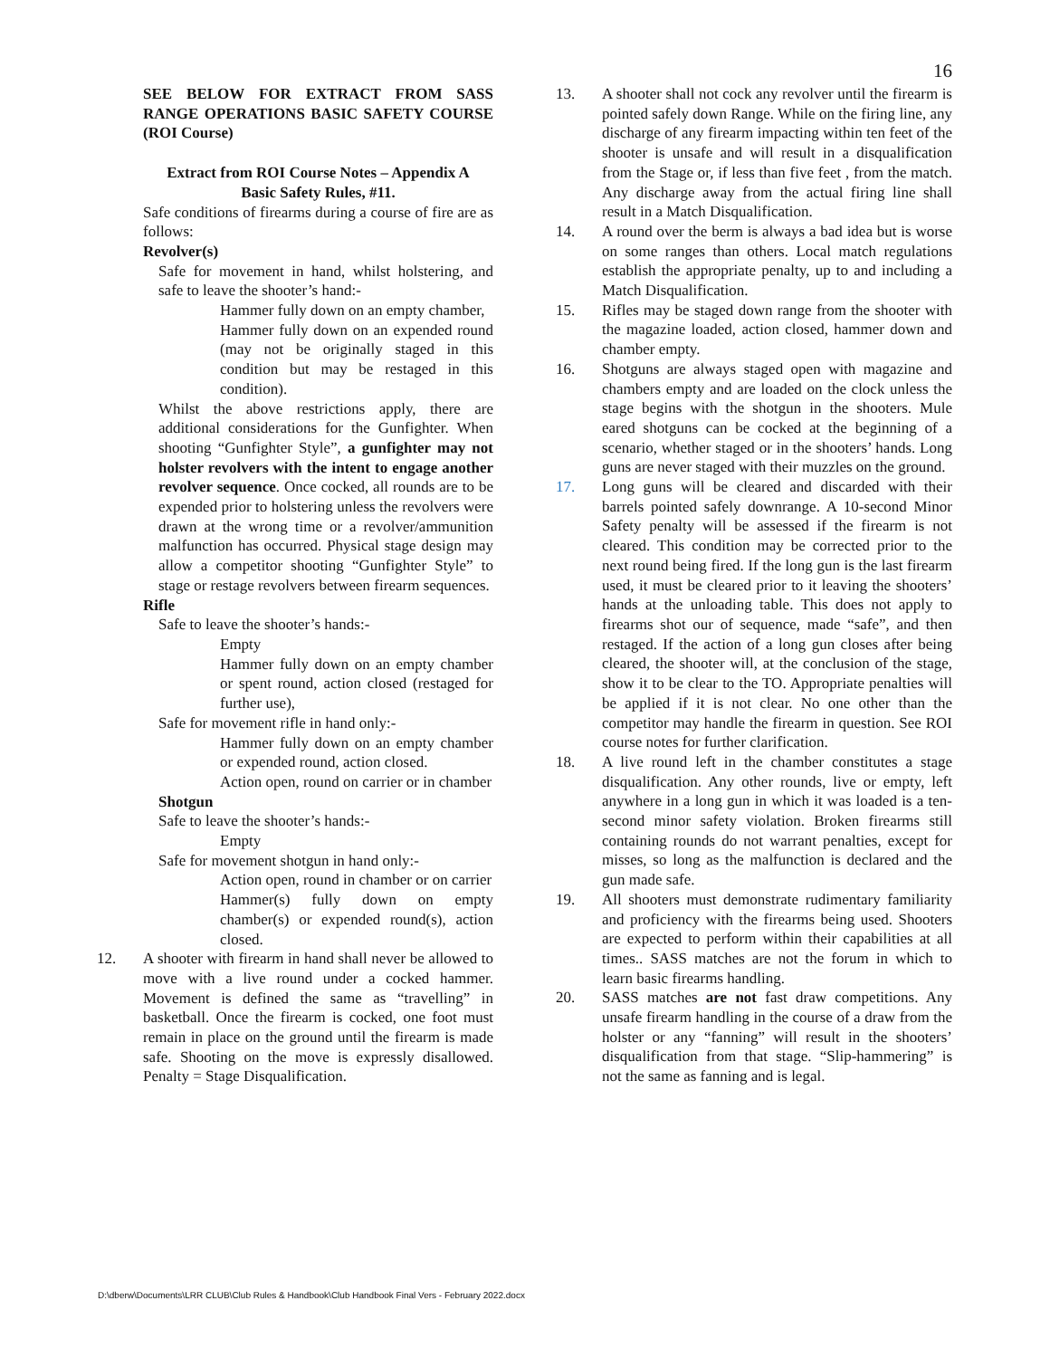16
SEE BELOW FOR EXTRACT FROM SASS RANGE OPERATIONS BASIC SAFETY COURSE (ROI Course)
Extract from ROI Course Notes – Appendix A
Basic Safety Rules, #11.
Safe conditions of firearms during a course of fire are as follows:
Revolver(s)
Safe for movement in hand, whilst holstering, and safe to leave the shooter’s hand:-
Hammer fully down on an empty chamber,
Hammer fully down on an expended round (may not be originally staged in this condition but may be restaged in this condition).
Whilst the above restrictions apply, there are additional considerations for the Gunfighter. When shooting “Gunfighter Style”, a gunfighter may not holster revolvers with the intent to engage another revolver sequence. Once cocked, all rounds are to be expended prior to holstering unless the revolvers were drawn at the wrong time or a revolver/ammunition malfunction has occurred. Physical stage design may allow a competitor shooting “Gunfighter Style” to stage or restage revolvers between firearm sequences.
Rifle
Safe to leave the shooter’s hands:-
Empty
Hammer fully down on an empty chamber or spent round, action closed (restaged for further use),
Safe for movement rifle in hand only:-
Hammer fully down on an empty chamber or expended round, action closed.
Action open, round on carrier or in chamber
Shotgun
Safe to leave the shooter’s hands:-
Empty
Safe for movement shotgun in hand only:-
Action open, round in chamber or on carrier
Hammer(s) fully down on empty chamber(s) or expended round(s), action closed.
12. A shooter with firearm in hand shall never be allowed to move with a live round under a cocked hammer. Movement is defined the same as “travelling” in basketball. Once the firearm is cocked, one foot must remain in place on the ground until the firearm is made safe. Shooting on the move is expressly disallowed. Penalty = Stage Disqualification.
13. A shooter shall not cock any revolver until the firearm is pointed safely down Range. While on the firing line, any discharge of any firearm impacting within ten feet of the shooter is unsafe and will result in a disqualification from the Stage or, if less than five feet , from the match. Any discharge away from the actual firing line shall result in a Match Disqualification.
14. A round over the berm is always a bad idea but is worse on some ranges than others. Local match regulations establish the appropriate penalty, up to and including a Match Disqualification.
15. Rifles may be staged down range from the shooter with the magazine loaded, action closed, hammer down and chamber empty.
16. Shotguns are always staged open with magazine and chambers empty and are loaded on the clock unless the stage begins with the shotgun in the shooters. Mule eared shotguns can be cocked at the beginning of a scenario, whether staged or in the shooters’ hands. Long guns are never staged with their muzzles on the ground.
17. Long guns will be cleared and discarded with their barrels pointed safely downrange. A 10-second Minor Safety penalty will be assessed if the firearm is not cleared. This condition may be corrected prior to the next round being fired. If the long gun is the last firearm used, it must be cleared prior to it leaving the shooters’ hands at the unloading table. This does not apply to firearms shot our of sequence, made “safe”, and then restaged. If the action of a long gun closes after being cleared, the shooter will, at the conclusion of the stage, show it to be clear to the TO. Appropriate penalties will be applied if it is not clear. No one other than the competitor may handle the firearm in question. See ROI course notes for further clarification.
18. A live round left in the chamber constitutes a stage disqualification. Any other rounds, live or empty, left anywhere in a long gun in which it was loaded is a ten-second minor safety violation. Broken firearms still containing rounds do not warrant penalties, except for misses, so long as the malfunction is declared and the gun made safe.
19. All shooters must demonstrate rudimentary familiarity and proficiency with the firearms being used. Shooters are expected to perform within their capabilities at all times.. SASS matches are not the forum in which to learn basic firearms handling.
20. SASS matches are not fast draw competitions. Any unsafe firearm handling in the course of a draw from the holster or any “fanning” will result in the shooters’ disqualification from that stage. “Slip-hammering” is not the same as fanning and is legal.
D:\dberw\Documents\LRR CLUB\Club Rules & Handbook\Club Handbook Final Vers - February 2022.docx